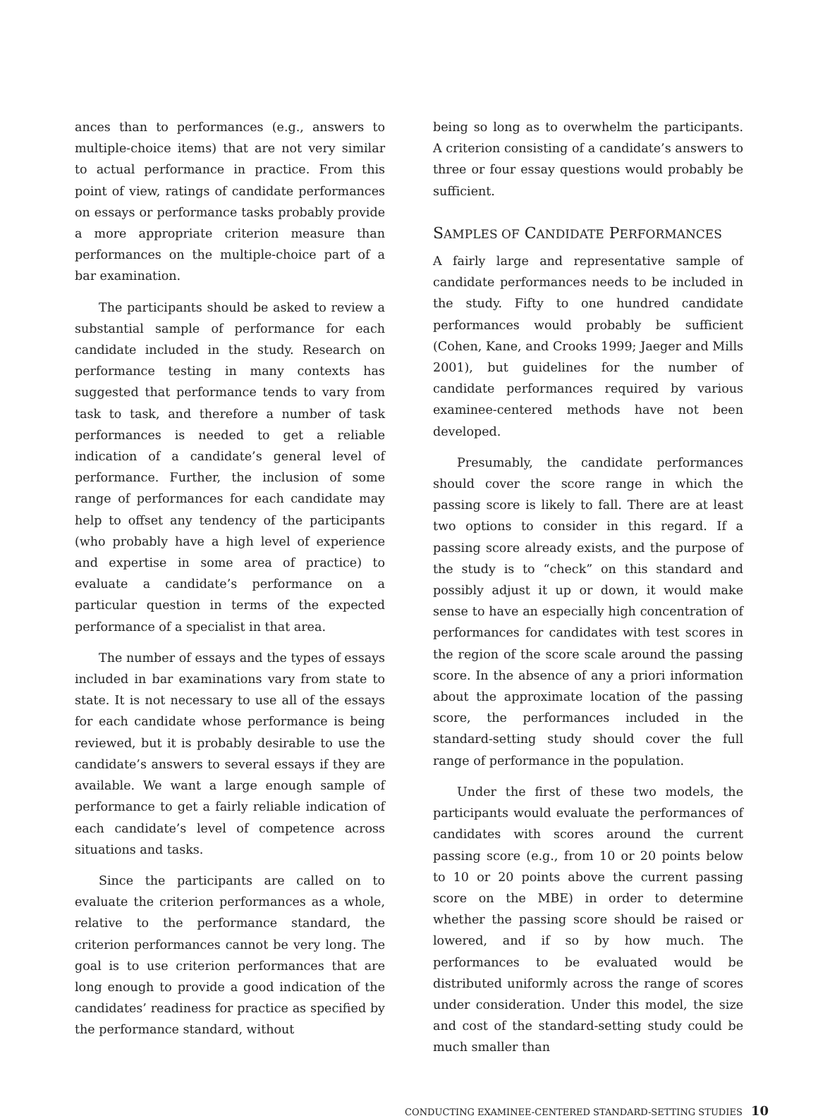ances than to performances (e.g., answers to multiple-choice items) that are not very similar to actual performance in practice. From this point of view, ratings of candidate performances on essays or performance tasks probably provide a more appropriate criterion measure than performances on the multiple-choice part of a bar examination.
The participants should be asked to review a substantial sample of performance for each candidate included in the study. Research on performance testing in many contexts has suggested that performance tends to vary from task to task, and therefore a number of task performances is needed to get a reliable indication of a candidate’s general level of performance. Further, the inclusion of some range of performances for each candidate may help to offset any tendency of the participants (who probably have a high level of experience and expertise in some area of practice) to evaluate a candidate’s performance on a particular question in terms of the expected performance of a specialist in that area.
The number of essays and the types of essays included in bar examinations vary from state to state. It is not necessary to use all of the essays for each candidate whose performance is being reviewed, but it is probably desirable to use the candidate’s answers to several essays if they are available. We want a large enough sample of performance to get a fairly reliable indication of each candidate’s level of competence across situations and tasks.
Since the participants are called on to evaluate the criterion performances as a whole, relative to the performance standard, the criterion performances cannot be very long. The goal is to use criterion performances that are long enough to provide a good indication of the candidates’ readiness for practice as specified by the performance standard, without
being so long as to overwhelm the participants. A criterion consisting of a candidate’s answers to three or four essay questions would probably be sufficient.
SAMPLES OF CANDIDATE PERFORMANCES
A fairly large and representative sample of candidate performances needs to be included in the study. Fifty to one hundred candidate performances would probably be sufficient (Cohen, Kane, and Crooks 1999; Jaeger and Mills 2001), but guidelines for the number of candidate performances required by various examinee-centered methods have not been developed.
Presumably, the candidate performances should cover the score range in which the passing score is likely to fall. There are at least two options to consider in this regard. If a passing score already exists, and the purpose of the study is to “check” on this standard and possibly adjust it up or down, it would make sense to have an especially high concentration of performances for candidates with test scores in the region of the score scale around the passing score. In the absence of any a priori information about the approximate location of the passing score, the performances included in the standard-setting study should cover the full range of performance in the population.
Under the first of these two models, the participants would evaluate the performances of candidates with scores around the current passing score (e.g., from 10 or 20 points below to 10 or 20 points above the current passing score on the MBE) in order to determine whether the passing score should be raised or lowered, and if so by how much. The performances to be evaluated would be distributed uniformly across the range of scores under consideration. Under this model, the size and cost of the standard-setting study could be much smaller than
CONDUCTING EXAMINEE-CENTERED STANDARD-SETTING STUDIES 10